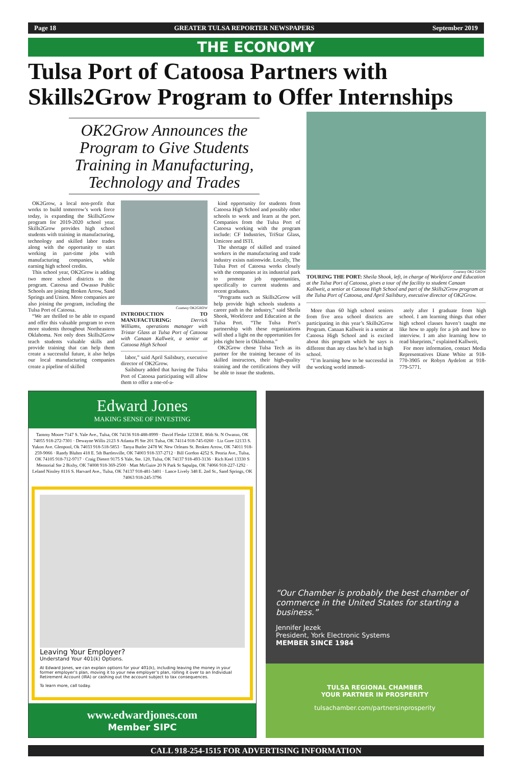Page 18 GREATER TULSA REPORTER NEWSPAPERS September 2019
THE ECONOMY
Tulsa Port of Catoosa Partners with Skills2Grow Program to Offer Internships
OK2Grow Announces the Program to Give Students Training in Manufacturing, Technology and Trades
OK2Grow, a local non-profit that works to build tomorrow’s work force today, is expanding the Skills2Grow program for 2019-2020 school year. Skills2Grow provides high school students with training in manufacturing, technology and skilled labor trades along with the opportunity to start working in part-time jobs with manufacturing companies, while earning high school credits.
This school year, OK2Grow is adding two more school districts to the program. Catoosa and Owasso Public Schools are joining Broken Arrow, Sand Springs and Union. More companies are also joining the program, including the Tulsa Port of Catoosa.
“We are thrilled to be able to expand and offer this valuable program to even more students throughout Northeastern Oklahoma. Not only does Skills2Grow teach students valuable skills and provide training that can help them create a successful future, it also helps our local manufacturing companies create a pipeline of skilled
Courtesy OK2GROW
INTRODUCTION TO MANUFACTURING: Derrick Williams, operations manager with Tristar Glass at Tulsa Port of Catoosa with Canaan Kallweit, a senior at Catoosa High School
labor,” said April Sailsbury, executive director of OK2Grow.
Sailsbury added that having the Tulsa Port of Catoosa participating will allow them to offer a one-of-a-
kind opportunity for students from Catoosa High School and possibly other schools to work and learn at the port. Companies from the Tulsa Port of Catoosa working with the program include: CF Industries, TriStar Glass, Umicore and ISTI.
The shortage of skilled and trained workers in the manufacturing and trade industry exists nationwide. Locally, The Tulsa Port of Catoosa works closely with the companies at its industrial park to promote job opportunities, specifically to current students and recent graduates.
“Programs such as Skills2Grow will help provide high schools students a career path in the industry,” said Sheila Shook, Workforce and Education at the Tulsa Port. “The Tulsa Port’s partnership with these organizations will shed a light on the opportunities for jobs right here in Oklahoma.”
OK2Grow chose Tulsa Tech as its partner for the training because of its skilled instructors, their high-quality training and the certifications they will be able to issue the students.
Courtesy OK2 GROW
TOURING THE PORT: Sheila Shook, left, in charge of Workforce and Education at the Tulsa Port of Catoosa, gives a tour of the facility to student Canaan Kallweit, a senior at Catoosa High School and part of the Skills2Grow program at the Tulsa Port of Catoosa, and April Sailsbury, executive director of OK2Grow.
More than 60 high school seniors from five area school districts are participating in this year’s Skills2Grow Program. Canaan Kallweit is a senior at Catoosa High School and is excited about this program which he says is different than any class he’s had in high school.
“I’m learning how to be successful in the working world immedi-
ately after I graduate from high school. I am learning things that other high school classes haven’t taught me like how to apply for a job and how to interview. I am also learning how to read blueprints,” explained Kallweit,
For more information, contact Media Representatives Diane White at 918-770-3905 or Robyn Aydelott at 918-779-5771.
Edward Jones
MAKING SENSE OF INVESTING
Tammy Moore 7147 S. Yale Ave., Tulsa, OK 74136 918-488-8999 · David Fleske 12338 E. 86th St. N Owasso, OK 74055 918-272-7301 · Dewayne Willis 2123 S Atlanta Pl Ste 201 Tulsa, OK 74114 918-745-0260 · Liz Gore 12133 S. Yukon Ave. Glenpool, Ok 74033 918-518-5853 · Tanya Butler 2478 W. New Orleans St. Broken Arrow, OK 74011 918-259-9066 · Randy Bluhm 418 E. 5th Bartlesville, OK 74003 918-337-2712 · Bill Gordon 4252 S. Peoria Ave., Tulsa, OK 74105 918-712-9717 · Craig Dietert 9175 S Yale, Ste. 120, Tulsa, OK 74137 918-493-3136 · Rich Keel 13330 S Memorial Ste 2 Bixby, OK 74008 918-369-2500 · Matt McGuire 20 N Park St Sapulpa, OK 74066 918-227-1292 · Leland Nissley 8116 S. Harvard Ave., Tulsa, OK 74137 918-481-3401 · Lance Lively 348 E. 2nd St., Sand Springs, OK 74063 918-245-3796
Leaving Your Employer?
Understand Your 401(k) Options.
At Edward Jones, we can explain options for your 401(k), including leaving the money in your former employer’s plan, moving it to your new employer’s plan, rolling it over to an Individual Retirement Account (IRA) or cashing out the account subject to tax consequences.
To learn more, call today.
www.edwardjones.com
Member SIPC
“Our Chamber is probably the best chamber of commerce in the United States for starting a business.”
Jennifer Jezek
President, York Electronic Systems
MEMBER SINCE 1984
TULSA REGIONAL CHAMBER
YOUR PARTNER IN PROSPERITY
tulsachamber.com/partnersinprosperity
CALL 918-254-1515 FOR ADVERTISING INFORMATION